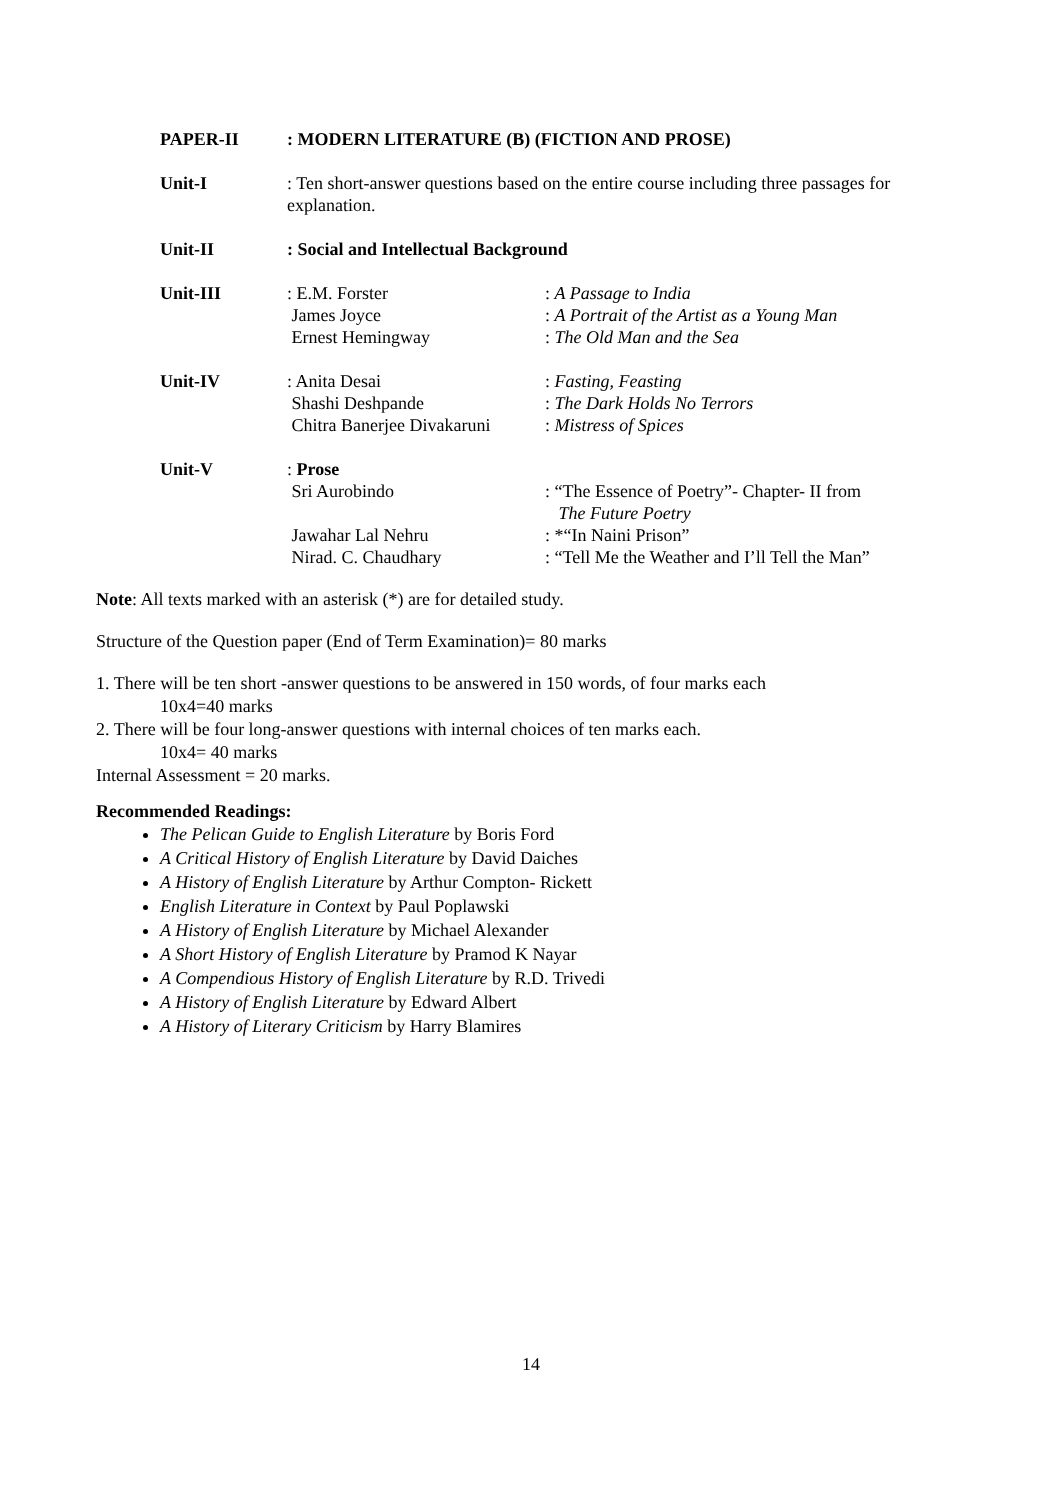| PAPER-II | : MODERN LITERATURE (B) (FICTION AND PROSE) | |
| Unit-I | : Ten short-answer questions based on the entire course including three passages for explanation. | |
| Unit-II | : Social and Intellectual Background | |
| Unit-III | : E.M. Forster James Joyce Ernest Hemingway | : A Passage to India : A Portrait of the Artist as a Young Man : The Old Man and the Sea |
| Unit-IV | : Anita Desai Shashi Deshpande Chitra Banerjee Divakaruni | : Fasting, Feasting : The Dark Holds No Terrors : Mistress of Spices |
| Unit-V | : Prose Sri Aurobindo Jawahar Lal Nehru Nirad. C. Chaudhary | : “The Essence of Poetry”- Chapter- II from The Future Poetry : *“In Naini Prison” : “Tell Me the Weather and I’ll Tell the Man” |
Note: All texts marked with an asterisk (*) are for detailed study.
Structure of the Question paper (End of Term Examination)= 80 marks
1. There will be ten short -answer questions to be answered in 150 words, of four marks each
10x4=40 marks
2. There will be four long-answer questions with internal choices of ten marks each.
10x4= 40 marks
Internal Assessment = 20 marks.
Recommended Readings:
The Pelican Guide to English Literature by Boris Ford
A Critical History of English Literature by David Daiches
A History of English Literature by Arthur Compton- Rickett
English Literature in Context by Paul Poplawski
A History of English Literature by Michael Alexander
A Short History of English Literature by Pramod K Nayar
A Compendious History of English Literature by R.D. Trivedi
A History of English Literature by Edward Albert
A History of Literary Criticism by Harry Blamires
14